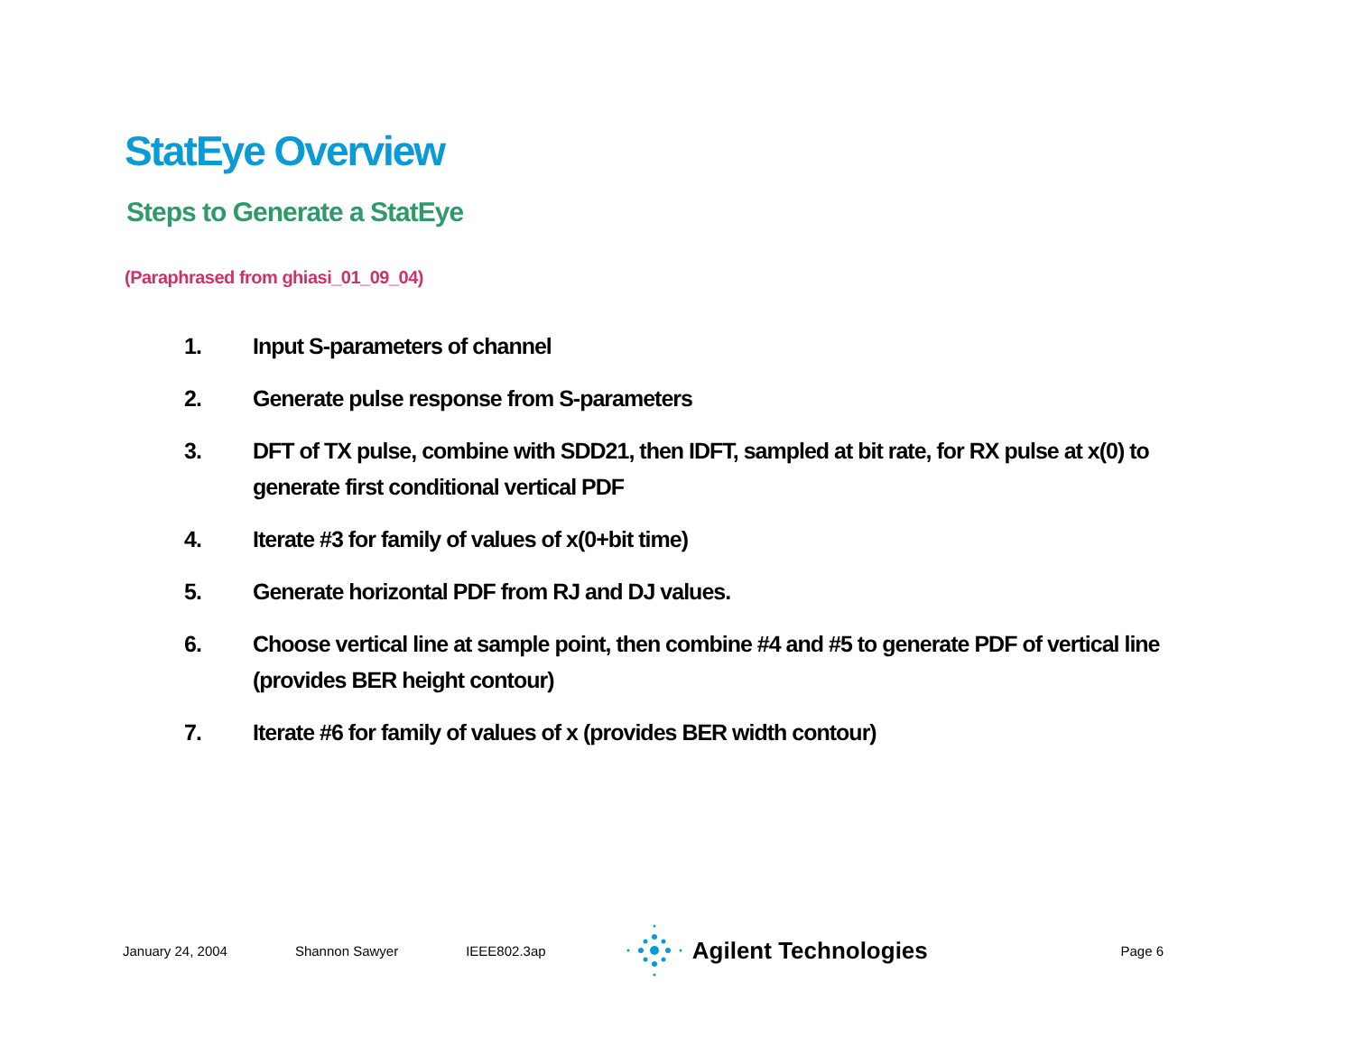StatEye Overview
Steps to Generate a StatEye
(Paraphrased from ghiasi_01_09_04)
1. Input S-parameters of channel
2. Generate pulse response from S-parameters
3. DFT of TX pulse, combine with SDD21, then IDFT, sampled at bit rate, for RX pulse at x(0) to generate first conditional vertical PDF
4. Iterate #3 for family of values of x(0+bit time)
5. Generate horizontal PDF from RJ and DJ values.
6. Choose vertical line at sample point, then combine #4 and #5 to generate PDF of vertical line (provides BER height contour)
7. Iterate #6 for family of values of x (provides BER width contour)
January 24, 2004 Shannon Sawyer IEEE802.3ap
Agilent Technologies
Page 6